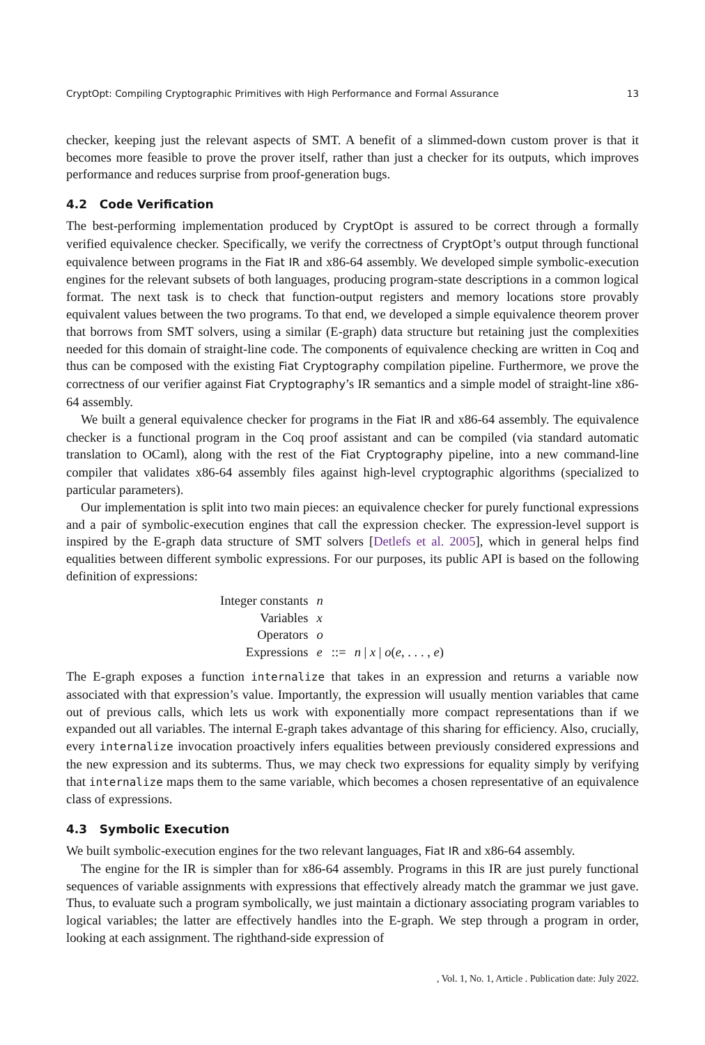CryptOpt: Compiling Cryptographic Primitives with High Performance and Formal Assurance 13
checker, keeping just the relevant aspects of SMT. A benefit of a slimmed-down custom prover is that it becomes more feasible to prove the prover itself, rather than just a checker for its outputs, which improves performance and reduces surprise from proof-generation bugs.
4.2 Code Verification
The best-performing implementation produced by CryptOpt is assured to be correct through a formally verified equivalence checker. Specifically, we verify the correctness of CryptOpt’s output through functional equivalence between programs in the Fiat IR and x86-64 assembly. We developed simple symbolic-execution engines for the relevant subsets of both languages, producing program-state descriptions in a common logical format. The next task is to check that function-output registers and memory locations store provably equivalent values between the two programs. To that end, we developed a simple equivalence theorem prover that borrows from SMT solvers, using a similar (E-graph) data structure but retaining just the complexities needed for this domain of straight-line code. The components of equivalence checking are written in Coq and thus can be composed with the existing Fiat Cryptography compilation pipeline. Furthermore, we prove the correctness of our verifier against Fiat Cryptography’s IR semantics and a simple model of straight-line x86-64 assembly.
We built a general equivalence checker for programs in the Fiat IR and x86-64 assembly. The equivalence checker is a functional program in the Coq proof assistant and can be compiled (via standard automatic translation to OCaml), along with the rest of the Fiat Cryptography pipeline, into a new command-line compiler that validates x86-64 assembly files against high-level cryptographic algorithms (specialized to particular parameters).
Our implementation is split into two main pieces: an equivalence checker for purely functional expressions and a pair of symbolic-execution engines that call the expression checker. The expression-level support is inspired by the E-graph data structure of SMT solvers [Detlefs et al. 2005], which in general helps find equalities between different symbolic expressions. For our purposes, its public API is based on the following definition of expressions:
| Integer constants | n | | |
| Variables | x | | |
| Operators | o | | |
| Expressions | e | ::= | n / x / o ( e , . . . , e ) |
The E-graph exposes a function internalize that takes in an expression and returns a variable now associated with that expression’s value. Importantly, the expression will usually mention variables that came out of previous calls, which lets us work with exponentially more compact representations than if we expanded out all variables. The internal E-graph takes advantage of this sharing for efficiency. Also, crucially, every internalize invocation proactively infers equalities between previously considered expressions and the new expression and its subterms. Thus, we may check two expressions for equality simply by verifying that internalize maps them to the same variable, which becomes a chosen representative of an equivalence class of expressions.
4.3 Symbolic Execution
We built symbolic-execution engines for the two relevant languages, Fiat IR and x86-64 assembly.
The engine for the IR is simpler than for x86-64 assembly. Programs in this IR are just purely functional sequences of variable assignments with expressions that effectively already match the grammar we just gave. Thus, to evaluate such a program symbolically, we just maintain a dictionary associating program variables to logical variables; the latter are effectively handles into the E-graph. We step through a program in order, looking at each assignment. The righthand-side expression of
, Vol. 1, No. 1, Article . Publication date: July 2022.